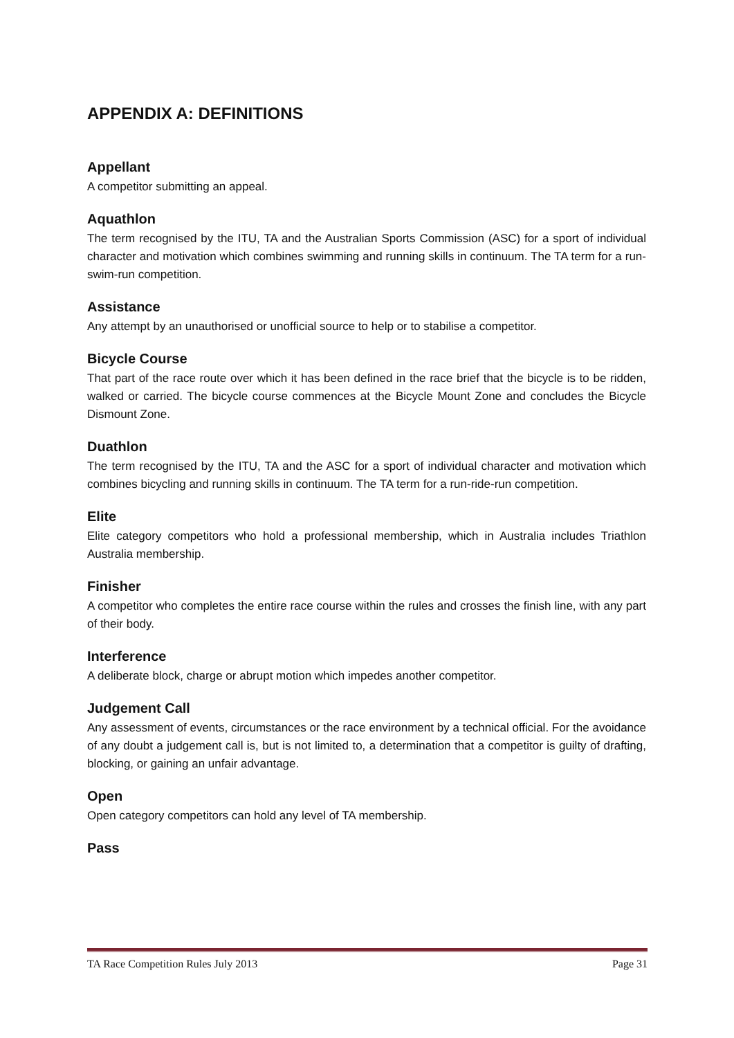APPENDIX A: DEFINITIONS
Appellant
A competitor submitting an appeal.
Aquathlon
The term recognised by the ITU, TA and the Australian Sports Commission (ASC) for a sport of individual character and motivation which combines swimming and running skills in continuum. The TA term for a run-swim-run competition.
Assistance
Any attempt by an unauthorised or unofficial source to help or to stabilise a competitor.
Bicycle Course
That part of the race route over which it has been defined in the race brief that the bicycle is to be ridden, walked or carried. The bicycle course commences at the Bicycle Mount Zone and concludes the Bicycle Dismount Zone.
Duathlon
The term recognised by the ITU, TA and the ASC for a sport of individual character and motivation which combines bicycling and running skills in continuum. The TA term for a run-ride-run competition.
Elite
Elite category competitors who hold a professional membership, which in Australia includes Triathlon Australia membership.
Finisher
A competitor who completes the entire race course within the rules and crosses the finish line, with any part of their body.
Interference
A deliberate block, charge or abrupt motion which impedes another competitor.
Judgement Call
Any assessment of events, circumstances or the race environment by a technical official. For the avoidance of any doubt a judgement call is, but is not limited to, a determination that a competitor is guilty of drafting, blocking, or gaining an unfair advantage.
Open
Open category competitors can hold any level of TA membership.
Pass
TA Race Competition Rules July 2013 Page 31